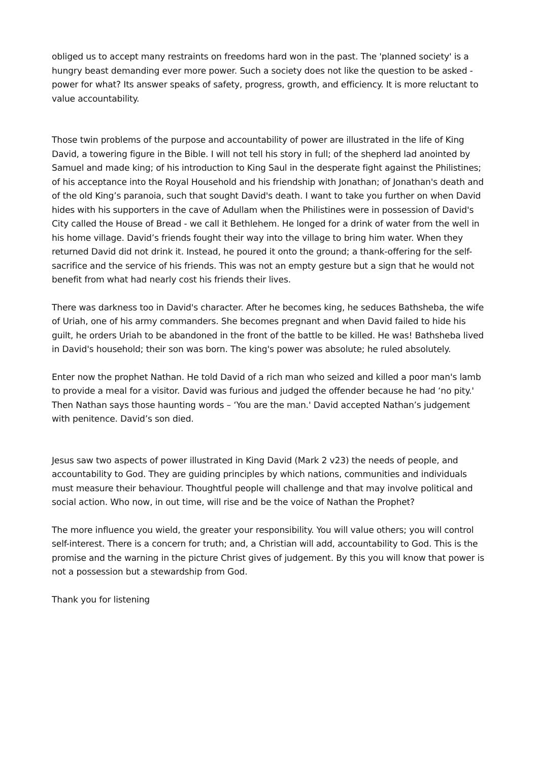obliged us to accept many restraints on freedoms hard won in the past. The 'planned society' is a hungry beast demanding ever more power. Such a society does not like the question to be asked - power for what? Its answer speaks of safety, progress, growth, and efficiency. It is more reluctant to value accountability.
Those twin problems of the purpose and accountability of power are illustrated in the life of King David, a towering figure in the Bible. I will not tell his story in full; of the shepherd lad anointed by Samuel and made king; of his introduction to King Saul in the desperate fight against the Philistines; of his acceptance into the Royal Household and his friendship with Jonathan; of Jonathan's death and of the old King’s paranoia, such that sought David's death. I want to take you further on when David hides with his supporters in the cave of Adullam when the Philistines were in possession of David's City called the House of Bread - we call it Bethlehem. He longed for a drink of water from the well in his home village. David’s friends fought their way into the village to bring him water. When they returned David did not drink it. Instead, he poured it onto the ground; a thank-offering for the self-sacrifice and the service of his friends. This was not an empty gesture but a sign that he would not benefit from what had nearly cost his friends their lives.
There was darkness too in David's character. After he becomes king, he seduces Bathsheba, the wife of Uriah, one of his army commanders. She becomes pregnant and when David failed to hide his guilt, he orders Uriah to be abandoned in the front of the battle to be killed. He was! Bathsheba lived in David's household; their son was born. The king's power was absolute; he ruled absolutely.
Enter now the prophet Nathan. He told David of a rich man who seized and killed a poor man's lamb to provide a meal for a visitor. David was furious and judged the offender because he had ‘no pity.' Then Nathan says those haunting words – ‘You are the man.' David accepted Nathan’s judgement with penitence. David’s son died.
Jesus saw two aspects of power illustrated in King David (Mark 2 v23) the needs of people, and accountability to God. They are guiding principles by which nations, communities and individuals must measure their behaviour. Thoughtful people will challenge and that may involve political and social action. Who now, in out time, will rise and be the voice of Nathan the Prophet?
The more influence you wield, the greater your responsibility. You will value others; you will control self-interest. There is a concern for truth; and, a Christian will add, accountability to God. This is the promise and the warning in the picture Christ gives of judgement. By this you will know that power is not a possession but a stewardship from God.
Thank you for listening